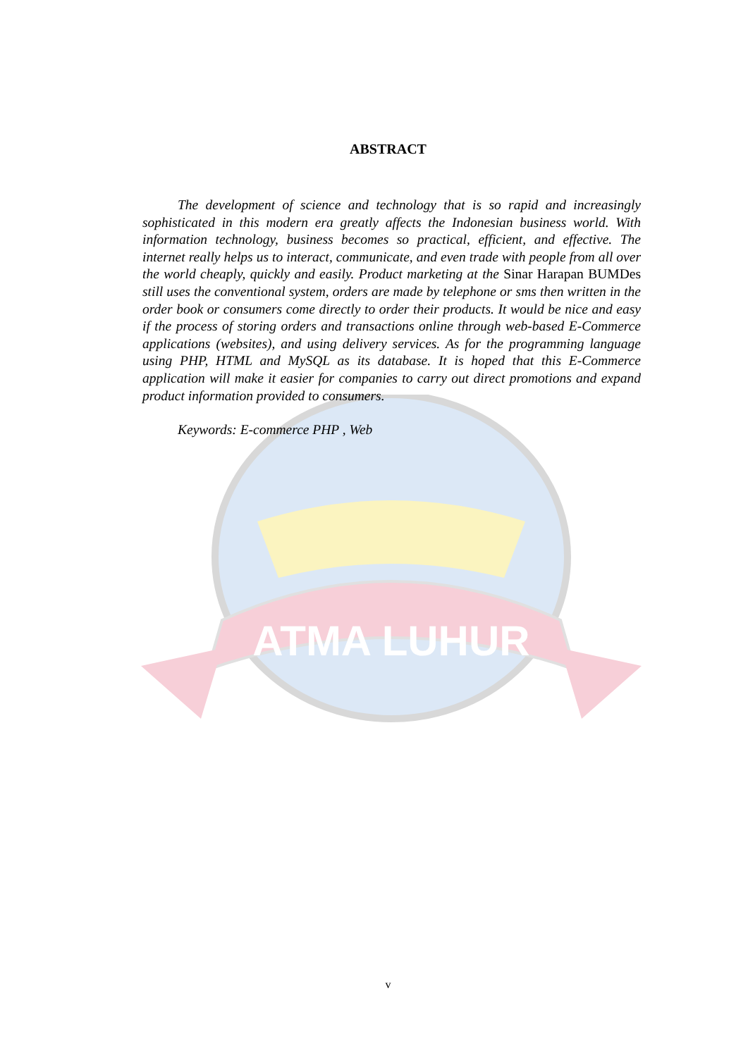ATMA LUHUR
ABSTRACT
The development of science and technology that is so rapid and increasingly sophisticated in this modern era greatly affects the Indonesian business world. With information technology, business becomes so practical, efficient, and effective. The internet really helps us to interact, communicate, and even trade with people from all over the world cheaply, quickly and easily. Product marketing at the Sinar Harapan BUMDes still uses the conventional system, orders are made by telephone or sms then written in the order book or consumers come directly to order their products. It would be nice and easy if the process of storing orders and transactions online through web-based E-Commerce applications (websites), and using delivery services. As for the programming language using PHP, HTML and MySQL as its database. It is hoped that this E-Commerce application will make it easier for companies to carry out direct promotions and expand product information provided to consumers.
Keywords: E-commerce PHP , Web
v